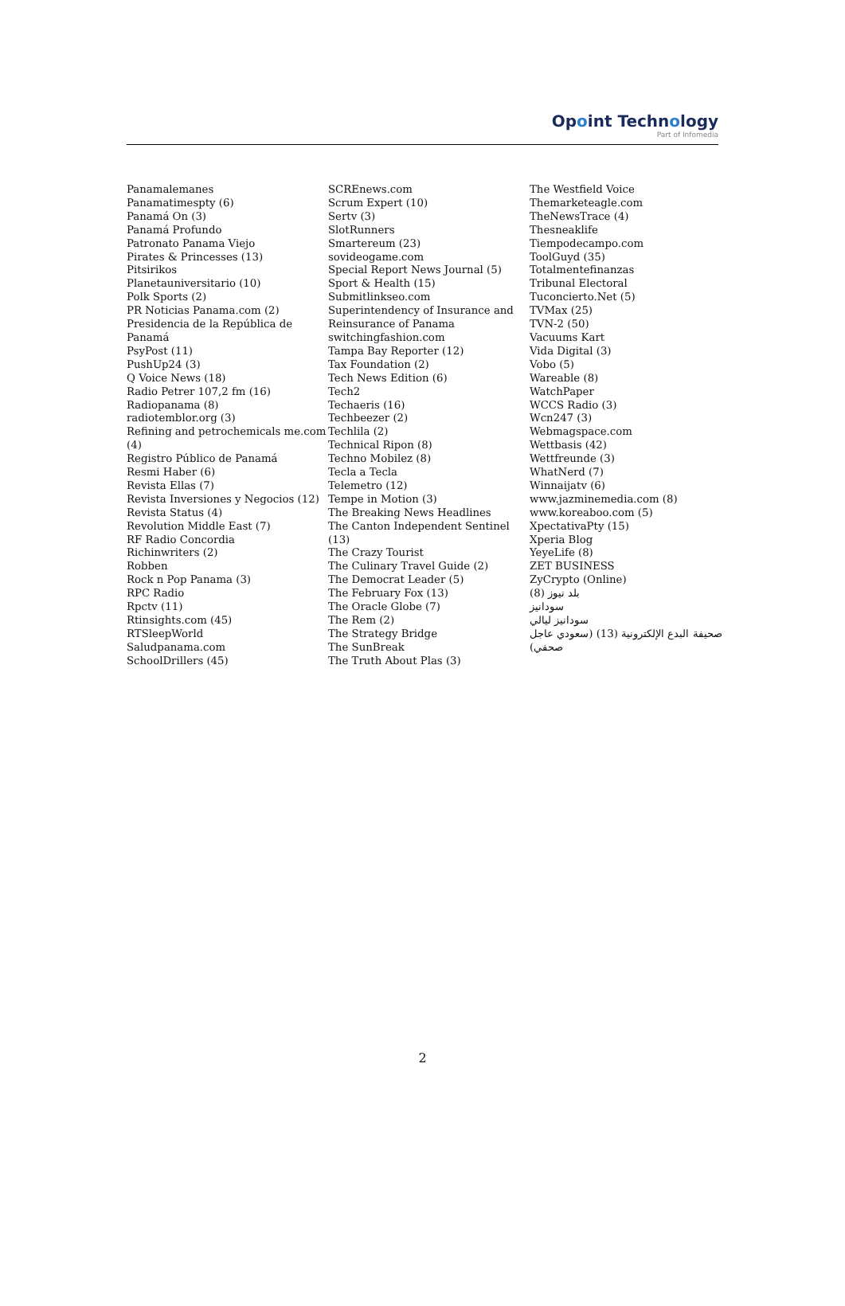Opoint Technology
Part of Infomedia
Panamalemanes
Panamatimespty (6)
Panamá On (3)
Panamá Profundo
Patronato Panama Viejo
Pirates & Princesses (13)
Pitsirikos
Planetauniversitario (10)
Polk Sports (2)
PR Noticias Panama.com (2)
Presidencia de la República de Panamá
PsyPost (11)
PushUp24 (3)
Q Voice News (18)
Radio Petrer 107,2 fm (16)
Radiopanama (8)
radiotemblor.org (3)
Refining and petrochemicals me.com (4)
Registro Público de Panamá
Resmi Haber (6)
Revista Ellas (7)
Revista Inversiones y Negocios (12)
Revista Status (4)
Revolution Middle East (7)
RF Radio Concordia
Richinwriters (2)
Robben
Rock n Pop Panama (3)
RPC Radio
Rpctv (11)
Rtinsights.com (45)
RTSleepWorld
Saludpanama.com
SchoolDrillers (45)
SCREnews.com
Scrum Expert (10)
Sertv (3)
SlotRunners
Smartereum (23)
sovideogame.com
Special Report News Journal (5)
Sport & Health (15)
Submitlinkseo.com
Superintendency of Insurance and Reinsurance of Panama
switchingfashion.com
Tampa Bay Reporter (12)
Tax Foundation (2)
Tech News Edition (6)
Tech2
Techaeris (16)
Techbeezer (2)
Techlila (2)
Technical Ripon (8)
Techno Mobilez (8)
Tecla a Tecla
Telemetro (12)
Tempe in Motion (3)
The Breaking News Headlines
The Canton Independent Sentinel (13)
The Crazy Tourist
The Culinary Travel Guide (2)
The Democrat Leader (5)
The February Fox (13)
The Oracle Globe (7)
The Rem (2)
The Strategy Bridge
The SunBreak
The Truth About Plas (3)
The Westfield Voice
Themarketeagle.com
TheNewsTrace (4)
Thesneaklife
Tiempodecampo.com
ToolGuyd (35)
Totalmentefinanzas
Tribunal Electoral
Tuconcierto.Net (5)
TVMax (25)
TVN-2 (50)
Vacuums Kart
Vida Digital (3)
Vobo (5)
Wareable (8)
WatchPaper
WCCS Radio (3)
Wcn247 (3)
Webmagspace.com
Wettbasis (42)
Wettfreunde (3)
WhatNerd (7)
Winnaijatv (6)
www.jazminemedia.com (8)
www.koreaboo.com (5)
XpectativaPty (15)
Xperia Blog
YeyeLife (8)
ZET BUSINESS
ZyCrypto (Online)
بلد نيوز (8)
سودانيز
سودانيز ليالي
صحيفة البدع الإلكترونية (13) (سعودي عاجل صحفي)
2